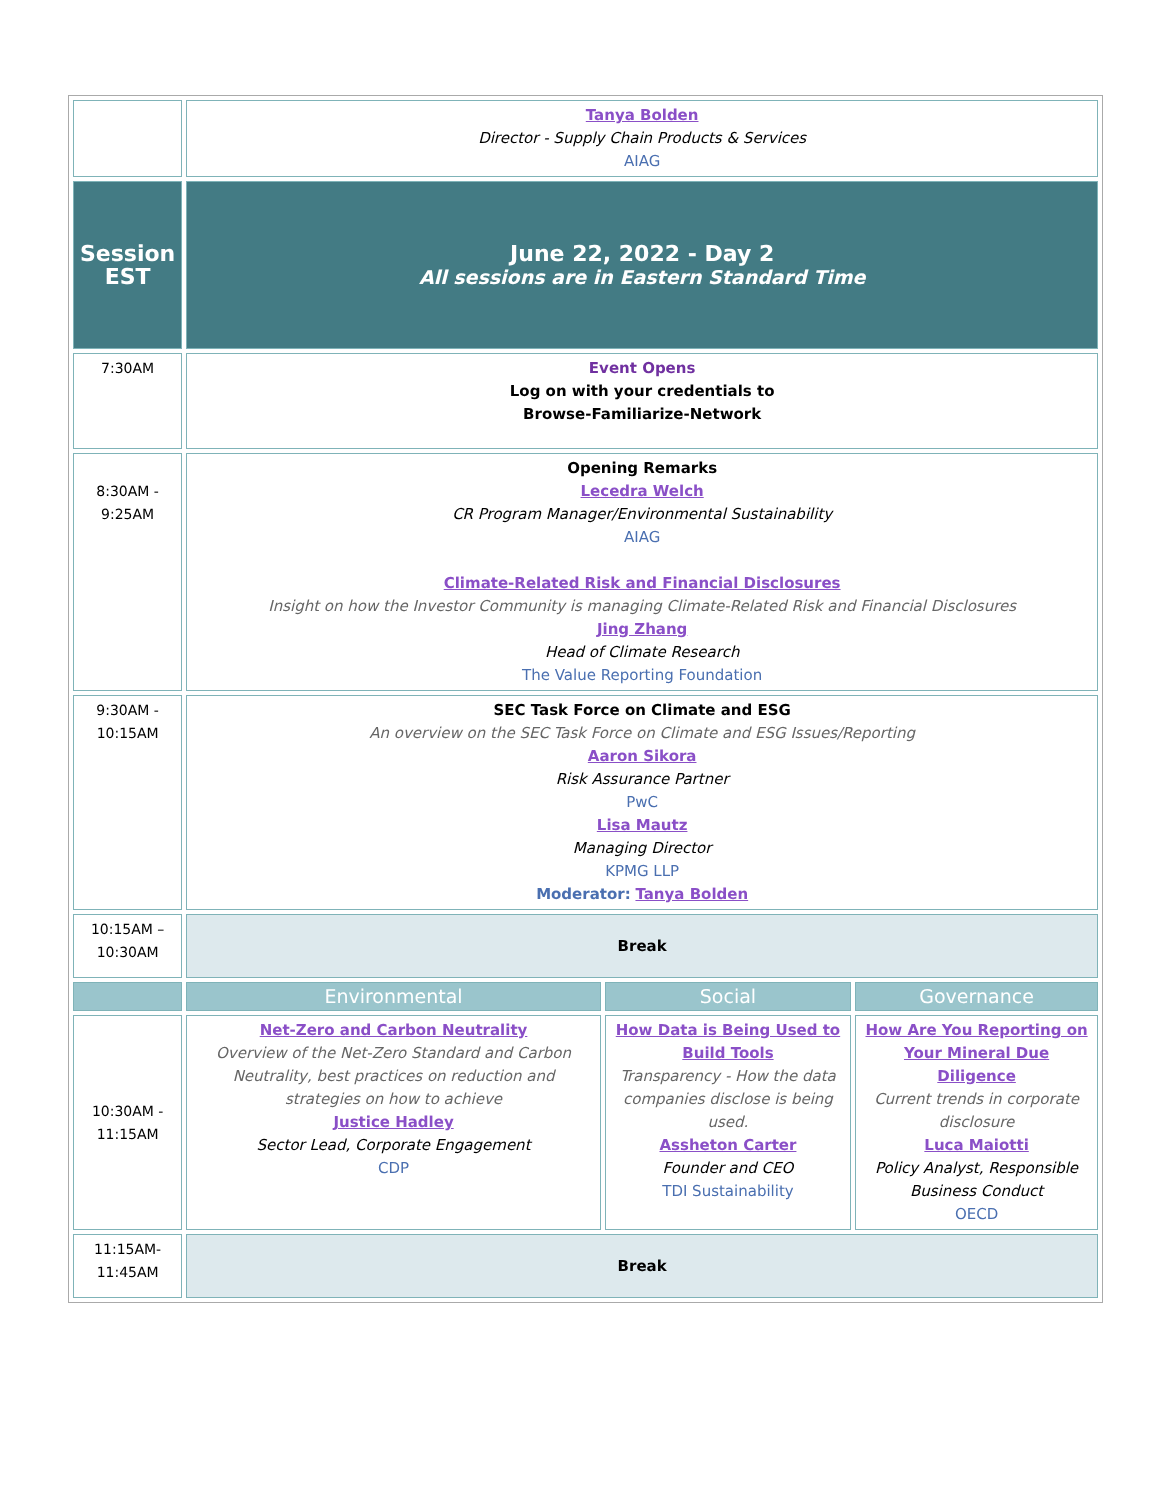| | Tanya Bolden Director - Supply Chain Products & Services AIAG | | |
| Session EST | June 22, 2022 - Day 2 All sessions are in Eastern Standard Time | | |
| 7:30AM | Event Opens Log on with your credentials to Browse-Familiarize-Network | | |
| 8:30AM - 9:25AM | Opening Remarks Lecedra Welch CR Program Manager/Environmental Sustainability AIAG Climate-Related Risk and Financial Disclosures Insight on how the Investor Community is managing Climate-Related Risk and Financial Disclosures Jing Zhang Head of Climate Research The Value Reporting Foundation | | |
| 9:30AM - 10:15AM | SEC Task Force on Climate and ESG An overview on the SEC Task Force on Climate and ESG Issues/Reporting Aaron Sikora Risk Assurance Partner PwC Lisa Mautz Managing Director KPMG LLP Moderator: Tanya Bolden | | |
| 10:15AM – 10:30AM | Break | | |
| | Environmental | Social | Governance |
| 10:30AM - 11:15AM | Net-Zero and Carbon Neutrality Overview of the Net-Zero Standard and Carbon Neutrality, best practices on reduction and strategies on how to achieve Justice Hadley Sector Lead, Corporate Engagement CDP | How Data is Being Used to Build Tools Transparency - How the data companies disclose is being used. Assheton Carter Founder and CEO TDI Sustainability | How Are You Reporting on Your Mineral Due Diligence Current trends in corporate disclosure Luca Maiotti Policy Analyst, Responsible Business Conduct OECD |
| 11:15AM- 11:45AM | Break | | |